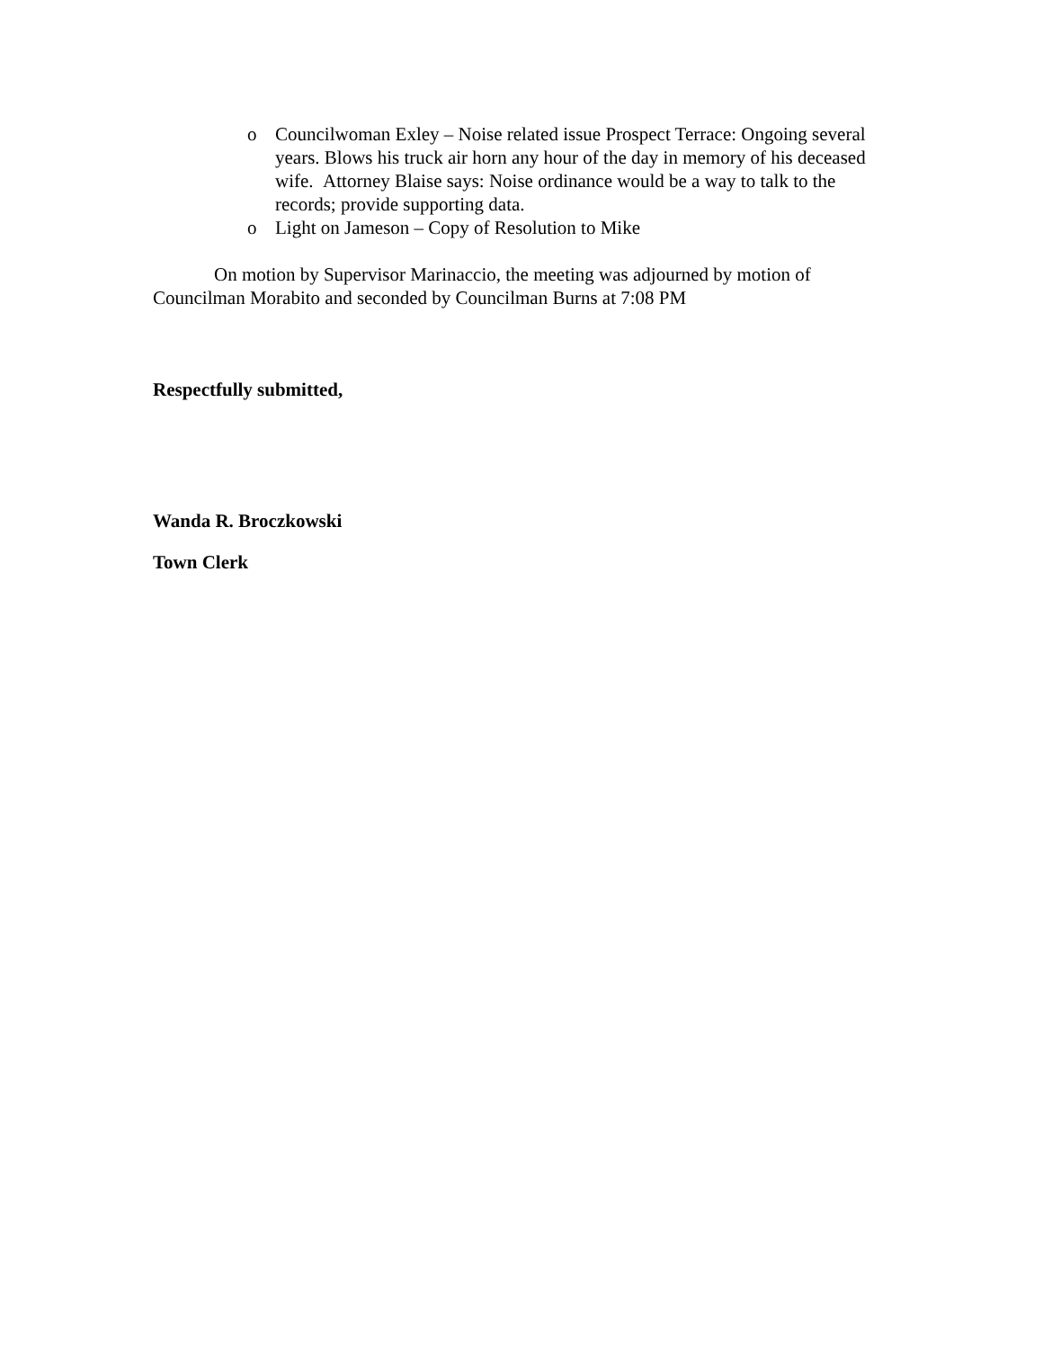o Councilwoman Exley – Noise related issue Prospect Terrace: Ongoing several years. Blows his truck air horn any hour of the day in memory of his deceased wife. Attorney Blaise says: Noise ordinance would be a way to talk to the records; provide supporting data.
o Light on Jameson – Copy of Resolution to Mike
On motion by Supervisor Marinaccio, the meeting was adjourned by motion of Councilman Morabito and seconded by Councilman Burns at 7:08 PM
Respectfully submitted,
Wanda R. Broczkowski
Town Clerk